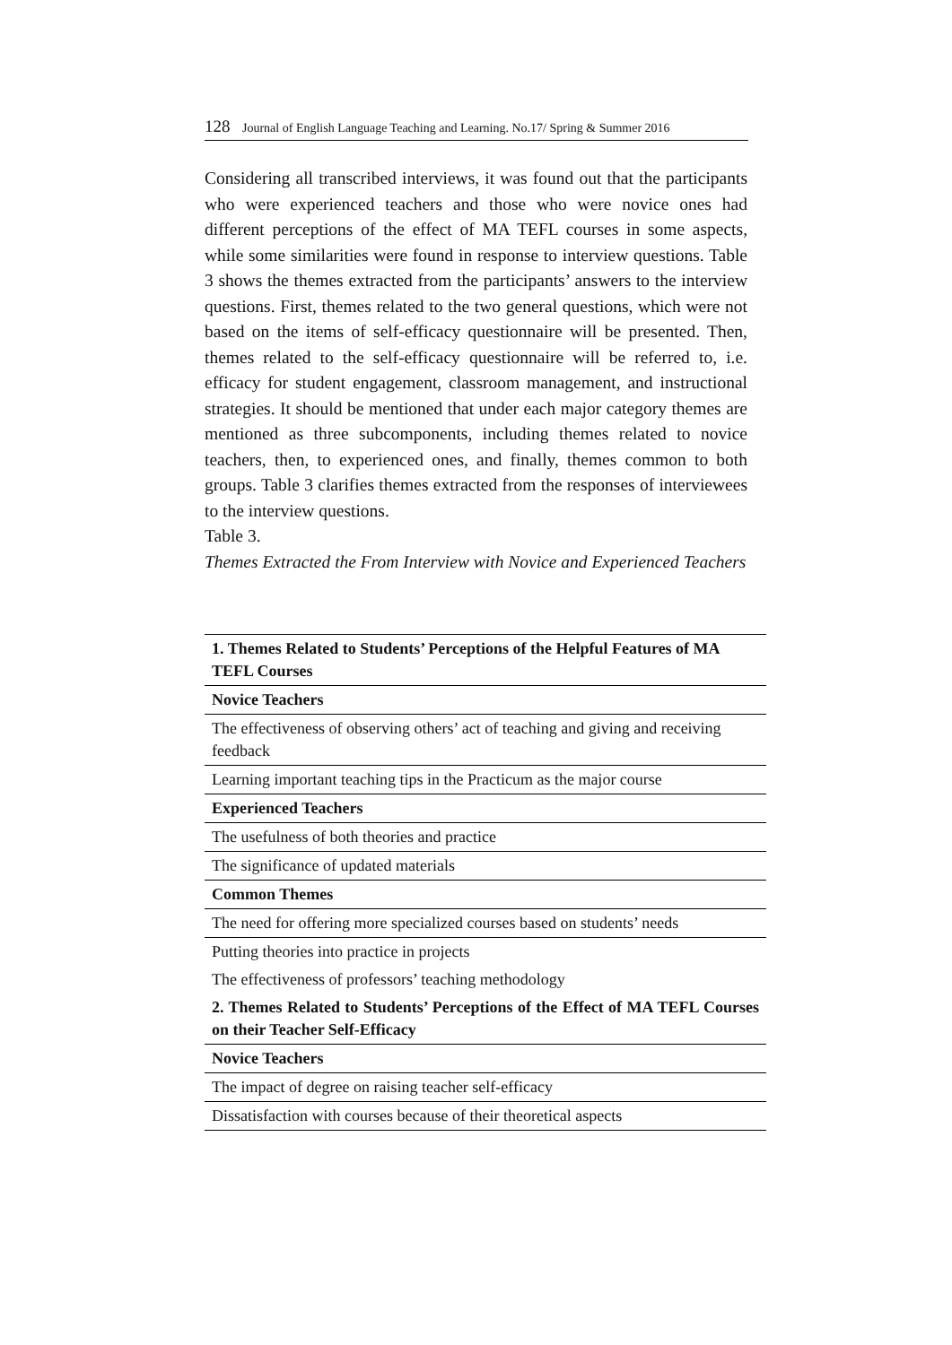128 Journal of English Language Teaching and Learning. No.17/ Spring & Summer 2016
Considering all transcribed interviews, it was found out that the participants who were experienced teachers and those who were novice ones had different perceptions of the effect of MA TEFL courses in some aspects, while some similarities were found in response to interview questions. Table 3 shows the themes extracted from the participants’ answers to the interview questions. First, themes related to the two general questions, which were not based on the items of self-efficacy questionnaire will be presented. Then, themes related to the self-efficacy questionnaire will be referred to, i.e. efficacy for student engagement, classroom management, and instructional strategies. It should be mentioned that under each major category themes are mentioned as three subcomponents, including themes related to novice teachers, then, to experienced ones, and finally, themes common to both groups. Table 3 clarifies themes extracted from the responses of interviewees to the interview questions.
Table 3.
Themes Extracted the From Interview with Novice and Experienced Teachers
| 1. Themes Related to Students’ Perceptions of the Helpful Features of MA TEFL Courses |
| --- |
| Novice Teachers |
| The effectiveness of observing others’ act of teaching and giving and receiving feedback |
| Learning important teaching tips in the Practicum as the major course |
| Experienced Teachers |
| The usefulness of both theories and practice |
| The significance of updated materials |
| Common Themes |
| The need for offering more specialized courses based on students’ needs |
| Putting theories into practice in projects |
| The effectiveness of professors’ teaching methodology |
| 2. Themes Related to Students’ Perceptions of the Effect of MA TEFL Courses on their Teacher Self-Efficacy |
| Novice Teachers |
| The impact of degree on raising teacher self-efficacy |
| Dissatisfaction with courses because of their theoretical aspects |